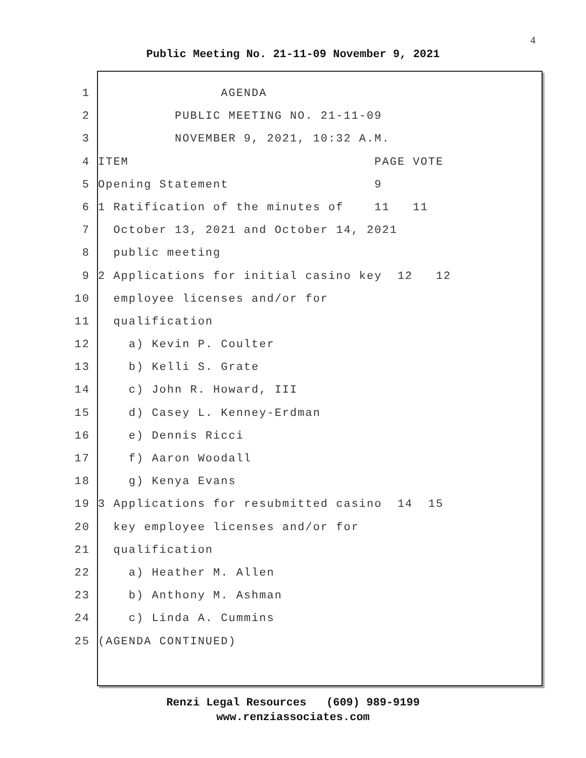4
Public Meeting No. 21-11-09 November 9, 2021
1 AGENDA
2 PUBLIC MEETING NO. 21-11-09
3 NOVEMBER 9, 2021, 10:32 A.M.
4 ITEM PAGE VOTE
5 Opening Statement 9
6 1 Ratification of the minutes of 11 11
7 October 13, 2021 and October 14, 2021
8 public meeting
9 2 Applications for initial casino key 12 12
10 employee licenses and/or for
11 qualification
12 a) Kevin P. Coulter
13 b) Kelli S. Grate
14 c) John R. Howard, III
15 d) Casey L. Kenney-Erdman
16 e) Dennis Ricci
17 f) Aaron Woodall
18 g) Kenya Evans
19 3 Applications for resubmitted casino 14 15
20 key employee licenses and/or for
21 qualification
22 a) Heather M. Allen
23 b) Anthony M. Ashman
24 c) Linda A. Cummins
25 (AGENDA CONTINUED)
Renzi Legal Resources (609) 989-9199
www.renziassociates.com